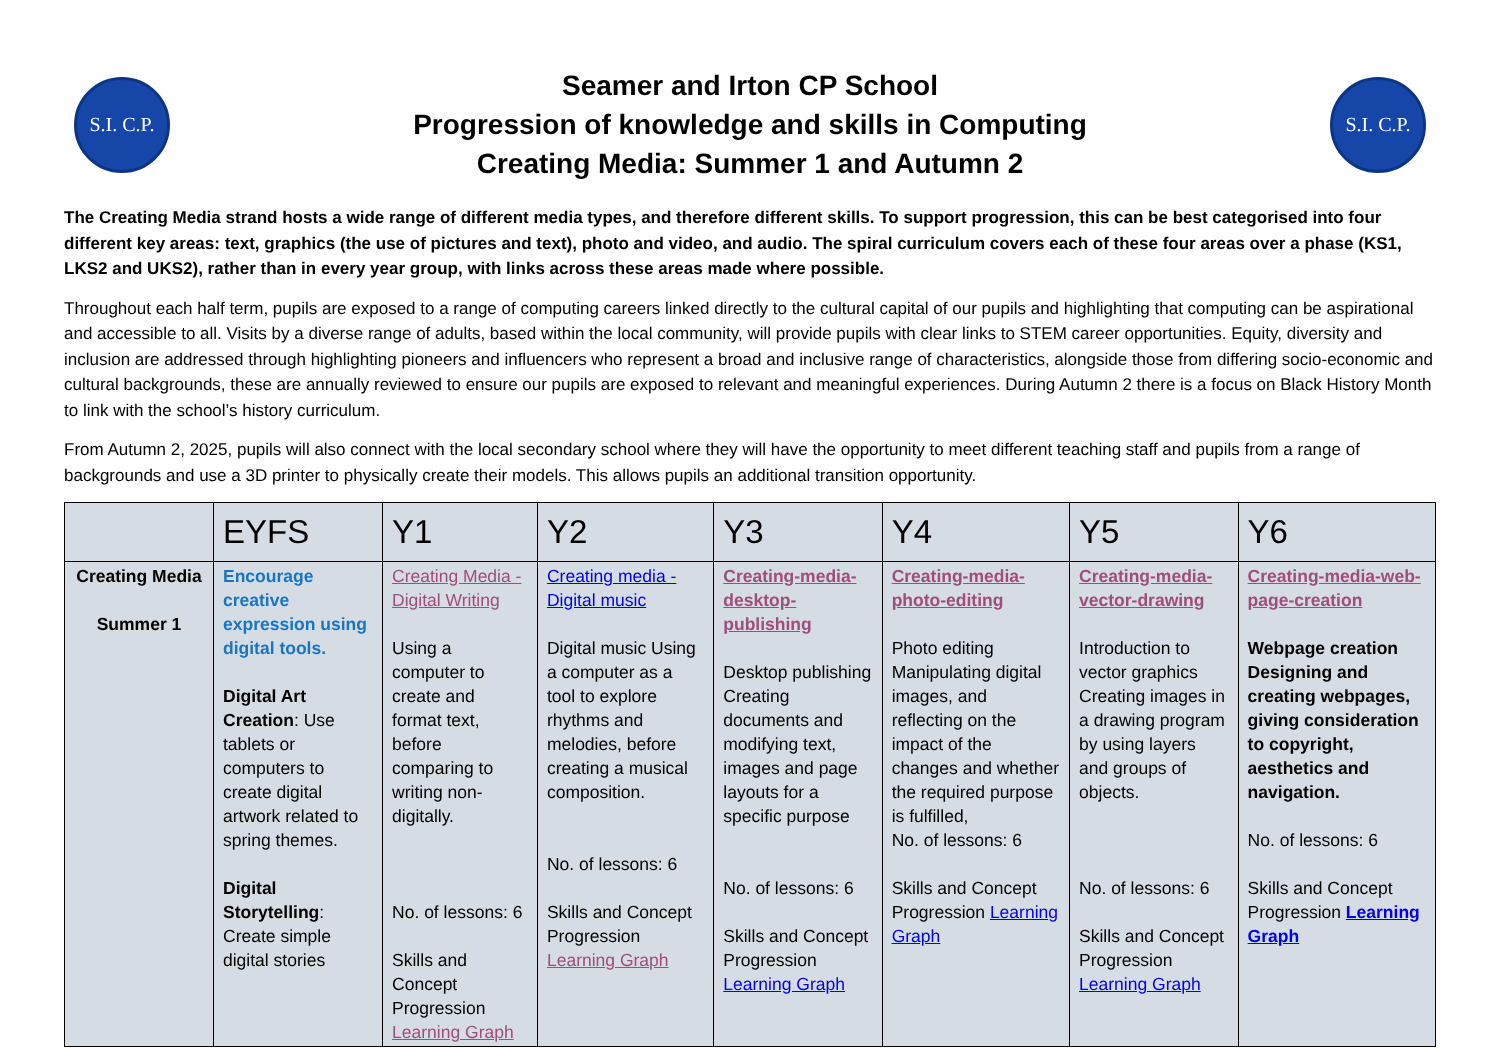S.I. C.P.
Seamer and Irton CP School
Progression of knowledge and skills in Computing
Creating Media: Summer 1 and Autumn 2
S.I. C.P.
The Creating Media strand hosts a wide range of different media types, and therefore different skills. To support progression, this can be best categorised into four different key areas: text, graphics (the use of pictures and text), photo and video, and audio. The spiral curriculum covers each of these four areas over a phase (KS1, LKS2 and UKS2), rather than in every year group, with links across these areas made where possible.
Throughout each half term, pupils are exposed to a range of computing careers linked directly to the cultural capital of our pupils and highlighting that computing can be aspirational and accessible to all. Visits by a diverse range of adults, based within the local community, will provide pupils with clear links to STEM career opportunities. Equity, diversity and inclusion are addressed through highlighting pioneers and influencers who represent a broad and inclusive range of characteristics, alongside those from differing socio-economic and cultural backgrounds, these are annually reviewed to ensure our pupils are exposed to relevant and meaningful experiences. During Autumn 2 there is a focus on Black History Month to link with the school’s history curriculum.
From Autumn 2, 2025, pupils will also connect with the local secondary school where they will have the opportunity to meet different teaching staff and pupils from a range of backgrounds and use a 3D printer to physically create their models. This allows pupils an additional transition opportunity.
| | EYFS | Y1 | Y2 | Y3 | Y4 | Y5 | Y6 |
| --- | --- | --- | --- | --- | --- | --- | --- |
| Creating Media Summer 1 | Encourage creative expression using digital tools. Digital Art Creation : Use tablets or computers to create digital artwork related to spring themes. Digital Storytelling : Create simple digital stories | Creating Media - Digital Writing Using a computer to create and format text, before comparing to writing non-digitally. No. of lessons: 6 Skills and Concept Progression Learning Graph | Creating media - Digital music Digital music Using a computer as a tool to explore rhythms and melodies, before creating a musical composition. No. of lessons: 6 Skills and Concept Progression Learning Graph | Creating-media-desktop-publishing Desktop publishing Creating documents and modifying text, images and page layouts for a specific purpose No. of lessons: 6 Skills and Concept Progression Learning Graph | Creating-media-photo-editing Photo editing Manipulating digital images, and reflecting on the impact of the changes and whether the required purpose is fulfilled, No. of lessons: 6 Skills and Concept Progression Learning Graph | Creating-media-vector-drawing Introduction to vector graphics Creating images in a drawing program by using layers and groups of objects. No. of lessons: 6 Skills and Concept Progression Learning Graph | Creating-media-web-page-creation Webpage creation Designing and creating webpages, giving consideration to copyright, aesthetics and navigation. No. of lessons: 6 Skills and Concept Progression Learning Graph |